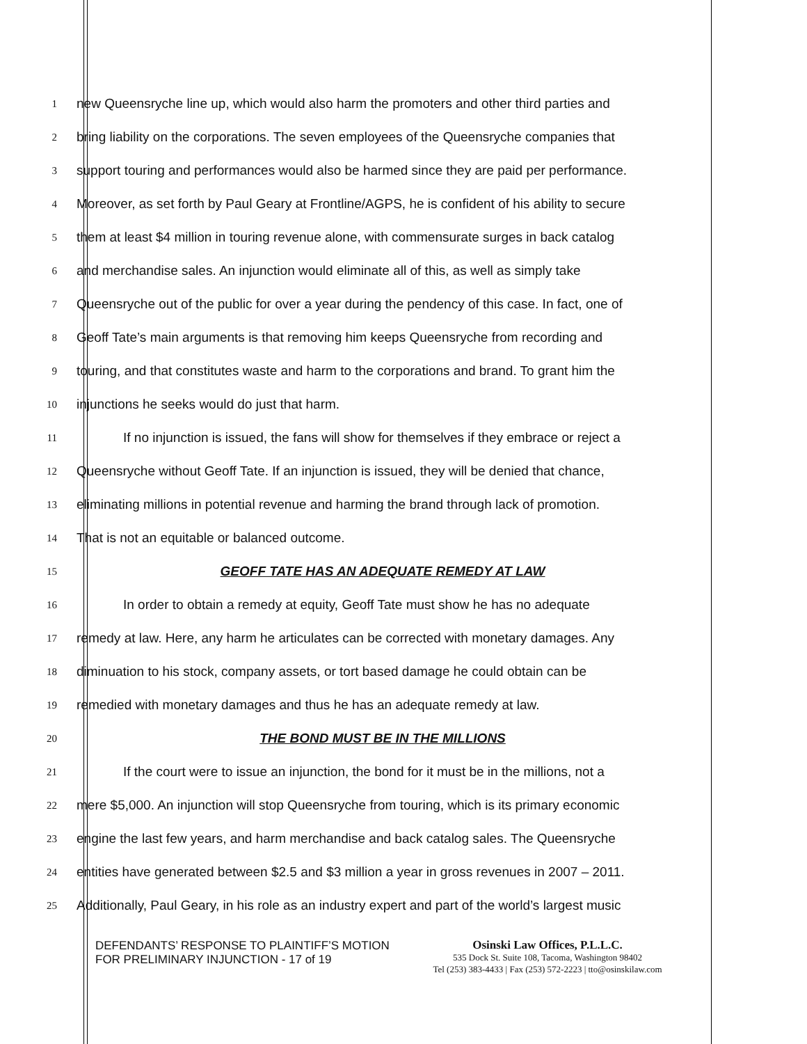1
new Queensryche line up, which would also harm the promoters and other third parties and
2
bring liability on the corporations. The seven employees of the Queensryche companies that
3
support touring and performances would also be harmed since they are paid per performance.
4
Moreover, as set forth by Paul Geary at Frontline/AGPS, he is confident of his ability to secure
5
them at least $4 million in touring revenue alone, with commensurate surges in back catalog
6
and merchandise sales. An injunction would eliminate all of this, as well as simply take
7
Queensryche out of the public for over a year during the pendency of this case. In fact, one of
8
Geoff Tate’s main arguments is that removing him keeps Queensryche from recording and
9
touring, and that constitutes waste and harm to the corporations and brand. To grant him the
10
injunctions he seeks would do just that harm.
11
If no injunction is issued, the fans will show for themselves if they embrace or reject a
12
Queensryche without Geoff Tate. If an injunction is issued, they will be denied that chance,
13
eliminating millions in potential revenue and harming the brand through lack of promotion.
14
That is not an equitable or balanced outcome.
15
GEOFF TATE HAS AN ADEQUATE REMEDY AT LAW
16
In order to obtain a remedy at equity, Geoff Tate must show he has no adequate
17
remedy at law. Here, any harm he articulates can be corrected with monetary damages. Any
18
diminuation to his stock, company assets, or tort based damage he could obtain can be
19
remedied with monetary damages and thus he has an adequate remedy at law.
20
THE BOND MUST BE IN THE MILLIONS
21
If the court were to issue an injunction, the bond for it must be in the millions, not a
22
mere $5,000. An injunction will stop Queensryche from touring, which is its primary economic
23
engine the last few years, and harm merchandise and back catalog sales. The Queensryche
24
entities have generated between $2.5 and $3 million a year in gross revenues in 2007 – 2011.
25
Additionally, Paul Geary, in his role as an industry expert and part of the world’s largest music
DEFENDANTS’ RESPONSE TO PLAINTIFF’S MOTION FOR PRELIMINARY INJUNCTION - 17 of 19
Osinski Law Offices, P.L.L.C.
535 Dock St. Suite 108, Tacoma, Washington 98402
Tel (253) 383-4433 | Fax (253) 572-2223 | tto@osinskilaw.com